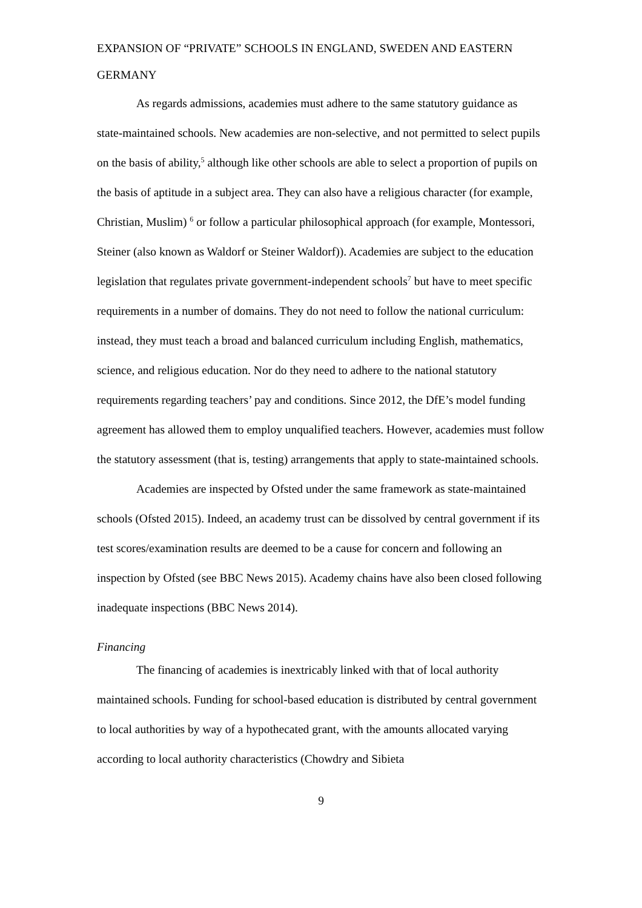EXPANSION OF “PRIVATE” SCHOOLS IN ENGLAND, SWEDEN AND EASTERN GERMANY
As regards admissions, academies must adhere to the same statutory guidance as state-maintained schools. New academies are non-selective, and not permitted to select pupils on the basis of ability,<sup>5</sup> although like other schools are able to select a proportion of pupils on the basis of aptitude in a subject area. They can also have a religious character (for example, Christian, Muslim) <sup>6</sup> or follow a particular philosophical approach (for example, Montessori, Steiner (also known as Waldorf or Steiner Waldorf)). Academies are subject to the education legislation that regulates private government-independent schools<sup>7</sup> but have to meet specific requirements in a number of domains. They do not need to follow the national curriculum: instead, they must teach a broad and balanced curriculum including English, mathematics, science, and religious education. Nor do they need to adhere to the national statutory requirements regarding teachers’ pay and conditions. Since 2012, the DfE’s model funding agreement has allowed them to employ unqualified teachers. However, academies must follow the statutory assessment (that is, testing) arrangements that apply to state-maintained schools.
Academies are inspected by Ofsted under the same framework as state-maintained schools (Ofsted 2015). Indeed, an academy trust can be dissolved by central government if its test scores/examination results are deemed to be a cause for concern and following an inspection by Ofsted (see BBC News 2015). Academy chains have also been closed following inadequate inspections (BBC News 2014).
Financing
The financing of academies is inextricably linked with that of local authority maintained schools. Funding for school-based education is distributed by central government to local authorities by way of a hypothecated grant, with the amounts allocated varying according to local authority characteristics (Chowdry and Sibieta
9